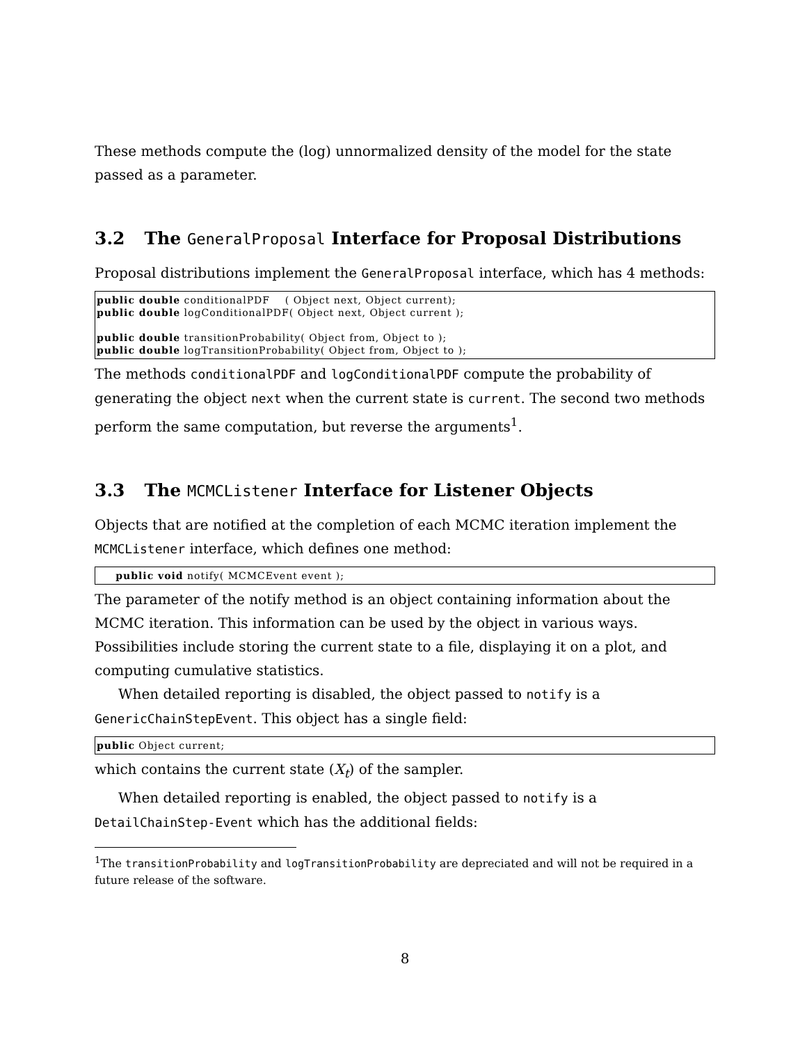These methods compute the (log) unnormalized density of the model for the state passed as a parameter.
3.2 The GeneralProposal Interface for Proposal Distributions
Proposal distributions implement the GeneralProposal interface, which has 4 methods:
public double conditionalPDF    ( Object next, Object current);
public double logConditionalPDF( Object next, Object current );

public double transitionProbability( Object from, Object to );
public double logTransitionProbability( Object from, Object to );
The methods conditionalPDF and logConditionalPDF compute the probability of generating the object next when the current state is current. The second two methods perform the same computation, but reverse the arguments<sup>1</sup>.
3.3 The MCMCListener Interface for Listener Objects
Objects that are notified at the completion of each MCMC iteration implement the MCMCListener interface, which defines one method:
     public void notify( MCMCEvent event );
The parameter of the notify method is an object containing information about the MCMC iteration. This information can be used by the object in various ways. Possibilities include storing the current state to a file, displaying it on a plot, and computing cumulative statistics.
When detailed reporting is disabled, the object passed to notify is a GenericChainStepEvent. This object has a single field:
public Object current;
which contains the current state (X<sub>t</sub>) of the sampler.
When detailed reporting is enabled, the object passed to notify is a DetailChainStep-Event which has the additional fields:
<sup>1</sup> The transitionProbability and logTransitionProbability are depreciated and will not be required in a future release of the software.
8